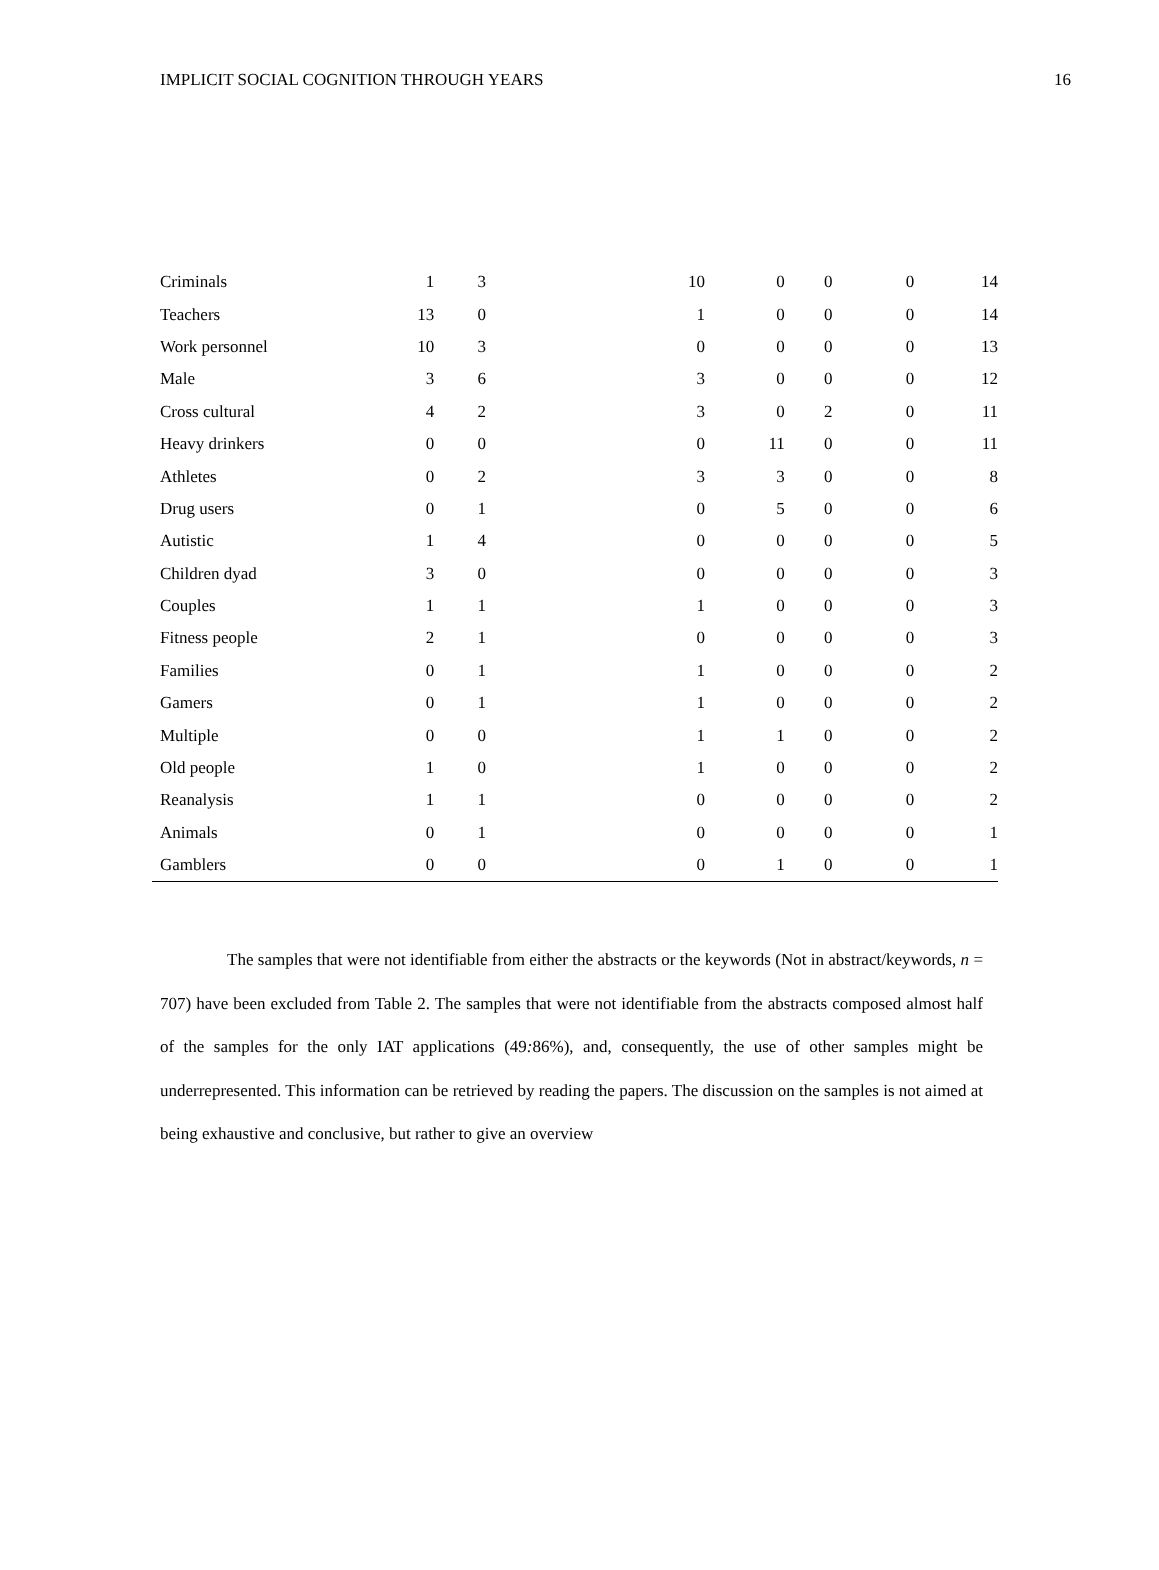IMPLICIT SOCIAL COGNITION THROUGH YEARS 16
| Criminals | 1 | 3 | 10 | 0 | 0 | 0 | 14 |
| Teachers | 13 | 0 | 1 | 0 | 0 | 0 | 14 |
| Work personnel | 10 | 3 | 0 | 0 | 0 | 0 | 13 |
| Male | 3 | 6 | 3 | 0 | 0 | 0 | 12 |
| Cross cultural | 4 | 2 | 3 | 0 | 2 | 0 | 11 |
| Heavy drinkers | 0 | 0 | 0 | 11 | 0 | 0 | 11 |
| Athletes | 0 | 2 | 3 | 3 | 0 | 0 | 8 |
| Drug users | 0 | 1 | 0 | 5 | 0 | 0 | 6 |
| Autistic | 1 | 4 | 0 | 0 | 0 | 0 | 5 |
| Children dyad | 3 | 0 | 0 | 0 | 0 | 0 | 3 |
| Couples | 1 | 1 | 1 | 0 | 0 | 0 | 3 |
| Fitness people | 2 | 1 | 0 | 0 | 0 | 0 | 3 |
| Families | 0 | 1 | 1 | 0 | 0 | 0 | 2 |
| Gamers | 0 | 1 | 1 | 0 | 0 | 0 | 2 |
| Multiple | 0 | 0 | 1 | 1 | 0 | 0 | 2 |
| Old people | 1 | 0 | 1 | 0 | 0 | 0 | 2 |
| Reanalysis | 1 | 1 | 0 | 0 | 0 | 0 | 2 |
| Animals | 0 | 1 | 0 | 0 | 0 | 0 | 1 |
| Gamblers | 0 | 0 | 0 | 1 | 0 | 0 | 1 |
The samples that were not identifiable from either the abstracts or the keywords (Not in abstract/keywords, n = 707) have been excluded from Table 2. The samples that were not identifiable from the abstracts composed almost half of the samples for the only IAT applications (49: 86%), and, consequently, the use of other samples might be underrepresented. This information can be retrieved by reading the papers. The discussion on the samples is not aimed at being exhaustive and conclusive, but rather to give an overview